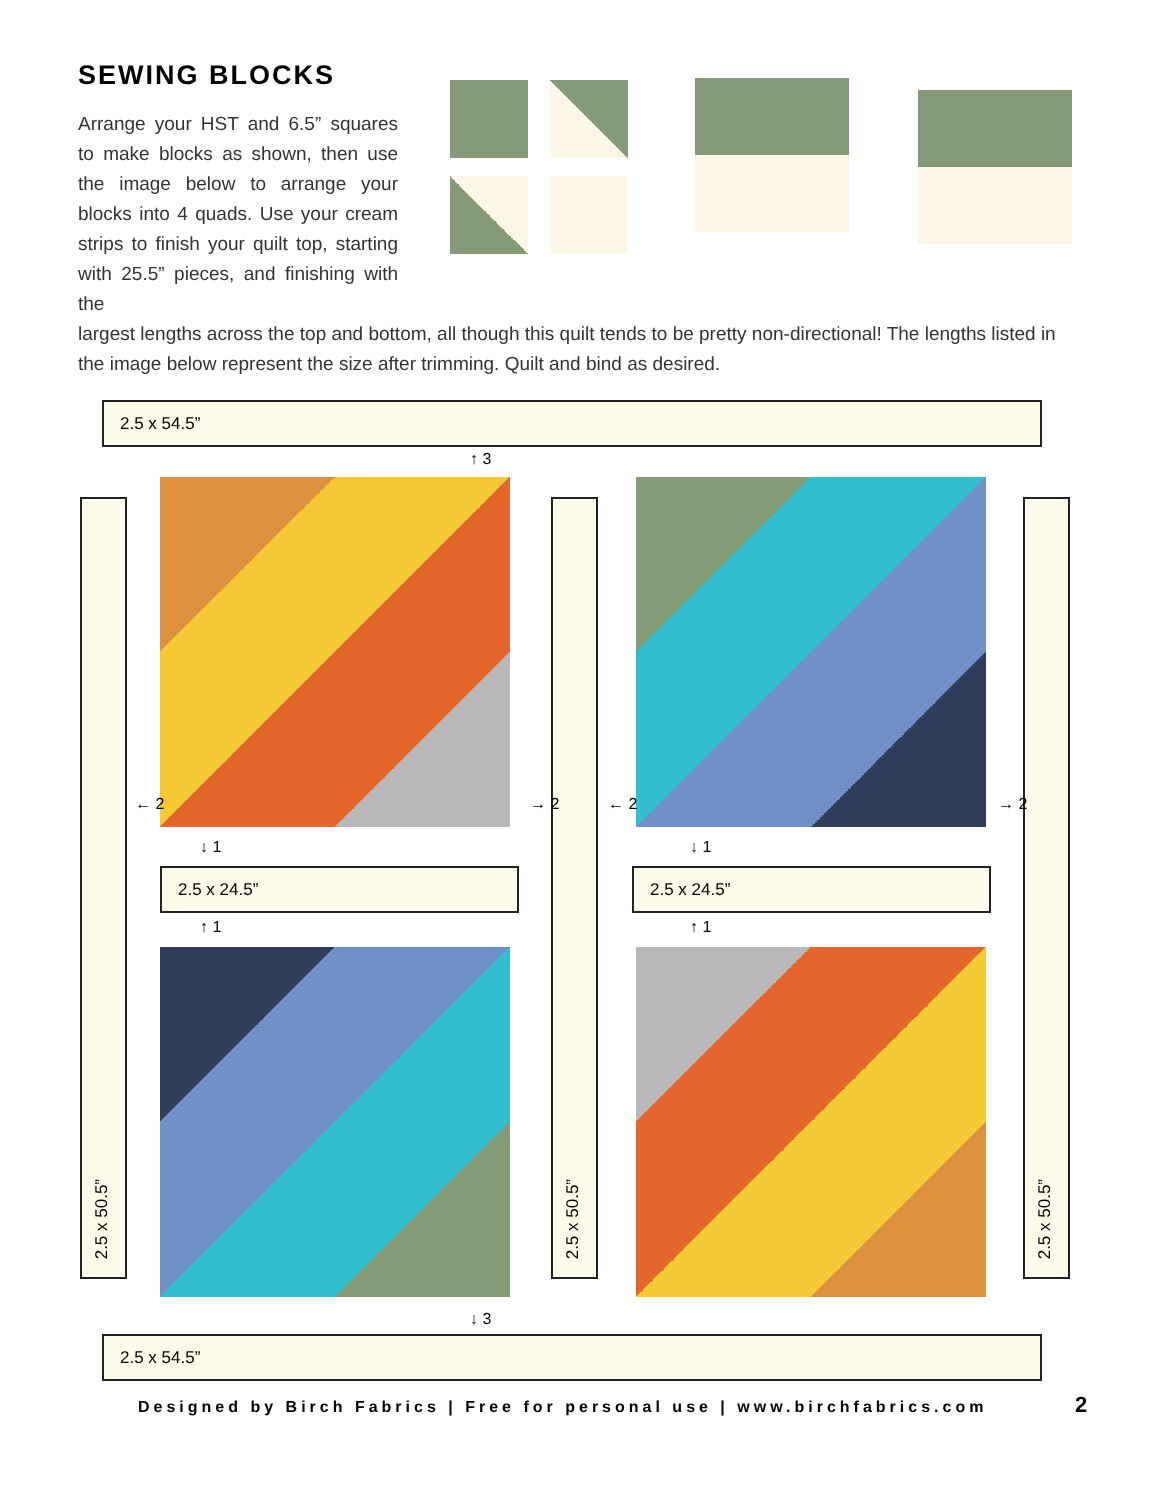SEWING BLOCKS
Arrange your HST and 6.5” squares to make blocks as shown, then use the image below to arrange your blocks into 4 quads. Use your cream strips to finish your quilt top, starting with 25.5” pieces, and finishing with the
largest lengths across the top and bottom, all though this quilt tends to be pretty non-directional! The lengths listed in the image below represent the size after trimming. Quilt and bind as desired.
2.5 x 54.5”
2.5 x 54.5”
2.5 x 24.5” 2.5 x 24.5”
2.5 x 50.5”
2.5 x 50.5”
2.5 x 50.5”
↑ 3
↓ 3
↓ 1
↑ 1
↓ 1
↑ 1
← 2 → 2 ← 2 → 2
Designed by Birch Fabrics | Free for personal use | www.birchfabrics.com
2